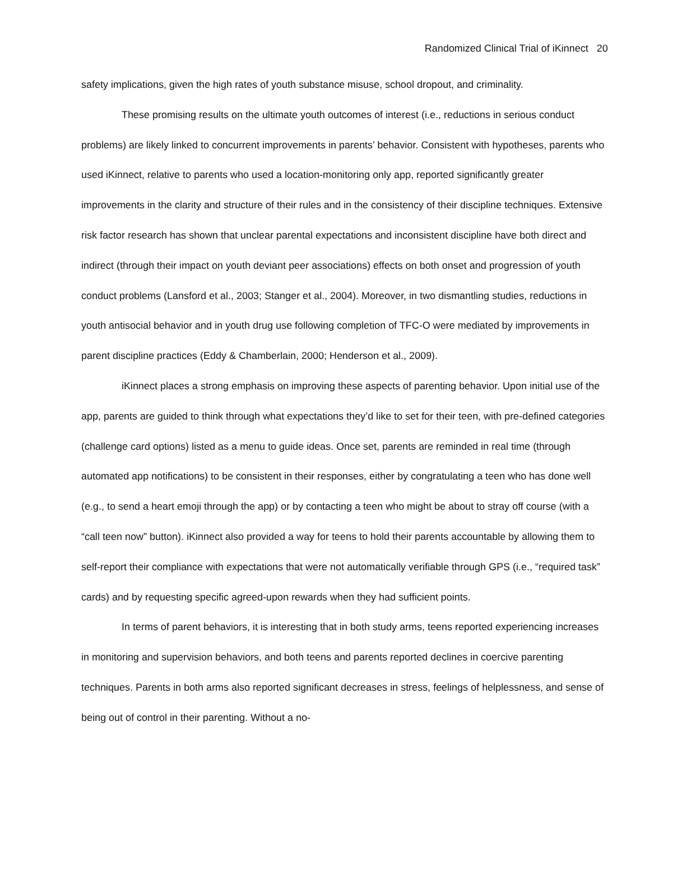Randomized Clinical Trial of iKinnect 20
safety implications, given the high rates of youth substance misuse, school dropout, and criminality.
These promising results on the ultimate youth outcomes of interest (i.e., reductions in serious conduct problems) are likely linked to concurrent improvements in parents’ behavior. Consistent with hypotheses, parents who used iKinnect, relative to parents who used a location-monitoring only app, reported significantly greater improvements in the clarity and structure of their rules and in the consistency of their discipline techniques. Extensive risk factor research has shown that unclear parental expectations and inconsistent discipline have both direct and indirect (through their impact on youth deviant peer associations) effects on both onset and progression of youth conduct problems (Lansford et al., 2003; Stanger et al., 2004). Moreover, in two dismantling studies, reductions in youth antisocial behavior and in youth drug use following completion of TFC-O were mediated by improvements in parent discipline practices (Eddy & Chamberlain, 2000; Henderson et al., 2009).
iKinnect places a strong emphasis on improving these aspects of parenting behavior. Upon initial use of the app, parents are guided to think through what expectations they’d like to set for their teen, with pre-defined categories (challenge card options) listed as a menu to guide ideas. Once set, parents are reminded in real time (through automated app notifications) to be consistent in their responses, either by congratulating a teen who has done well (e.g., to send a heart emoji through the app) or by contacting a teen who might be about to stray off course (with a “call teen now” button). iKinnect also provided a way for teens to hold their parents accountable by allowing them to self-report their compliance with expectations that were not automatically verifiable through GPS (i.e., “required task” cards) and by requesting specific agreed-upon rewards when they had sufficient points.
In terms of parent behaviors, it is interesting that in both study arms, teens reported experiencing increases in monitoring and supervision behaviors, and both teens and parents reported declines in coercive parenting techniques. Parents in both arms also reported significant decreases in stress, feelings of helplessness, and sense of being out of control in their parenting. Without a no-